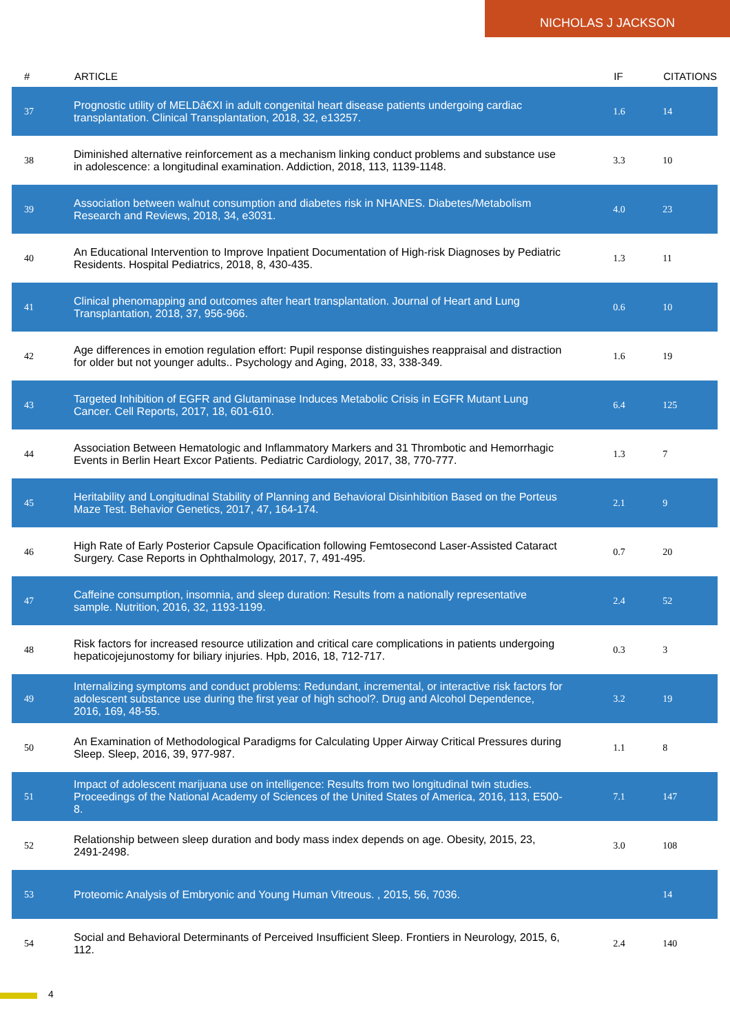NICHOLAS J JACKSON
| # | ARTICLE | IF | CITATIONS |
| --- | --- | --- | --- |
| 37 | Prognostic utility of MELDâ€XI in adult congenital heart disease patients undergoing cardiac transplantation. Clinical Transplantation, 2018, 32, e13257. | 1.6 | 14 |
| 38 | Diminished alternative reinforcement as a mechanism linking conduct problems and substance use in adolescence: a longitudinal examination. Addiction, 2018, 113, 1139-1148. | 3.3 | 10 |
| 39 | Association between walnut consumption and diabetes risk in NHANES. Diabetes/Metabolism Research and Reviews, 2018, 34, e3031. | 4.0 | 23 |
| 40 | An Educational Intervention to Improve Inpatient Documentation of High-risk Diagnoses by Pediatric Residents. Hospital Pediatrics, 2018, 8, 430-435. | 1.3 | 11 |
| 41 | Clinical phenomapping and outcomes after heart transplantation. Journal of Heart and Lung Transplantation, 2018, 37, 956-966. | 0.6 | 10 |
| 42 | Age differences in emotion regulation effort: Pupil response distinguishes reappraisal and distraction for older but not younger adults.. Psychology and Aging, 2018, 33, 338-349. | 1.6 | 19 |
| 43 | Targeted Inhibition of EGFR and Glutaminase Induces Metabolic Crisis in EGFR Mutant Lung Cancer. Cell Reports, 2017, 18, 601-610. | 6.4 | 125 |
| 44 | Association Between Hematologic and Inflammatory Markers and 31 Thrombotic and Hemorrhagic Events in Berlin Heart Excor Patients. Pediatric Cardiology, 2017, 38, 770-777. | 1.3 | 7 |
| 45 | Heritability and Longitudinal Stability of Planning and Behavioral Disinhibition Based on the Porteus Maze Test. Behavior Genetics, 2017, 47, 164-174. | 2.1 | 9 |
| 46 | High Rate of Early Posterior Capsule Opacification following Femtosecond Laser-Assisted Cataract Surgery. Case Reports in Ophthalmology, 2017, 7, 491-495. | 0.7 | 20 |
| 47 | Caffeine consumption, insomnia, and sleep duration: Results from a nationally representative sample. Nutrition, 2016, 32, 1193-1199. | 2.4 | 52 |
| 48 | Risk factors for increased resource utilization and critical care complications in patients undergoing hepaticojejunostomy for biliary injuries. Hpb, 2016, 18, 712-717. | 0.3 | 3 |
| 49 | Internalizing symptoms and conduct problems: Redundant, incremental, or interactive risk factors for adolescent substance use during the first year of high school?. Drug and Alcohol Dependence, 2016, 169, 48-55. | 3.2 | 19 |
| 50 | An Examination of Methodological Paradigms for Calculating Upper Airway Critical Pressures during Sleep. Sleep, 2016, 39, 977-987. | 1.1 | 8 |
| 51 | Impact of adolescent marijuana use on intelligence: Results from two longitudinal twin studies. Proceedings of the National Academy of Sciences of the United States of America, 2016, 113, E500-8. | 7.1 | 147 |
| 52 | Relationship between sleep duration and body mass index depends on age. Obesity, 2015, 23, 2491-2498. | 3.0 | 108 |
| 53 | Proteomic Analysis of Embryonic and Young Human Vitreous. , 2015, 56, 7036. | | 14 |
| 54 | Social and Behavioral Determinants of Perceived Insufficient Sleep. Frontiers in Neurology, 2015, 6, 112. | 2.4 | 140 |
4